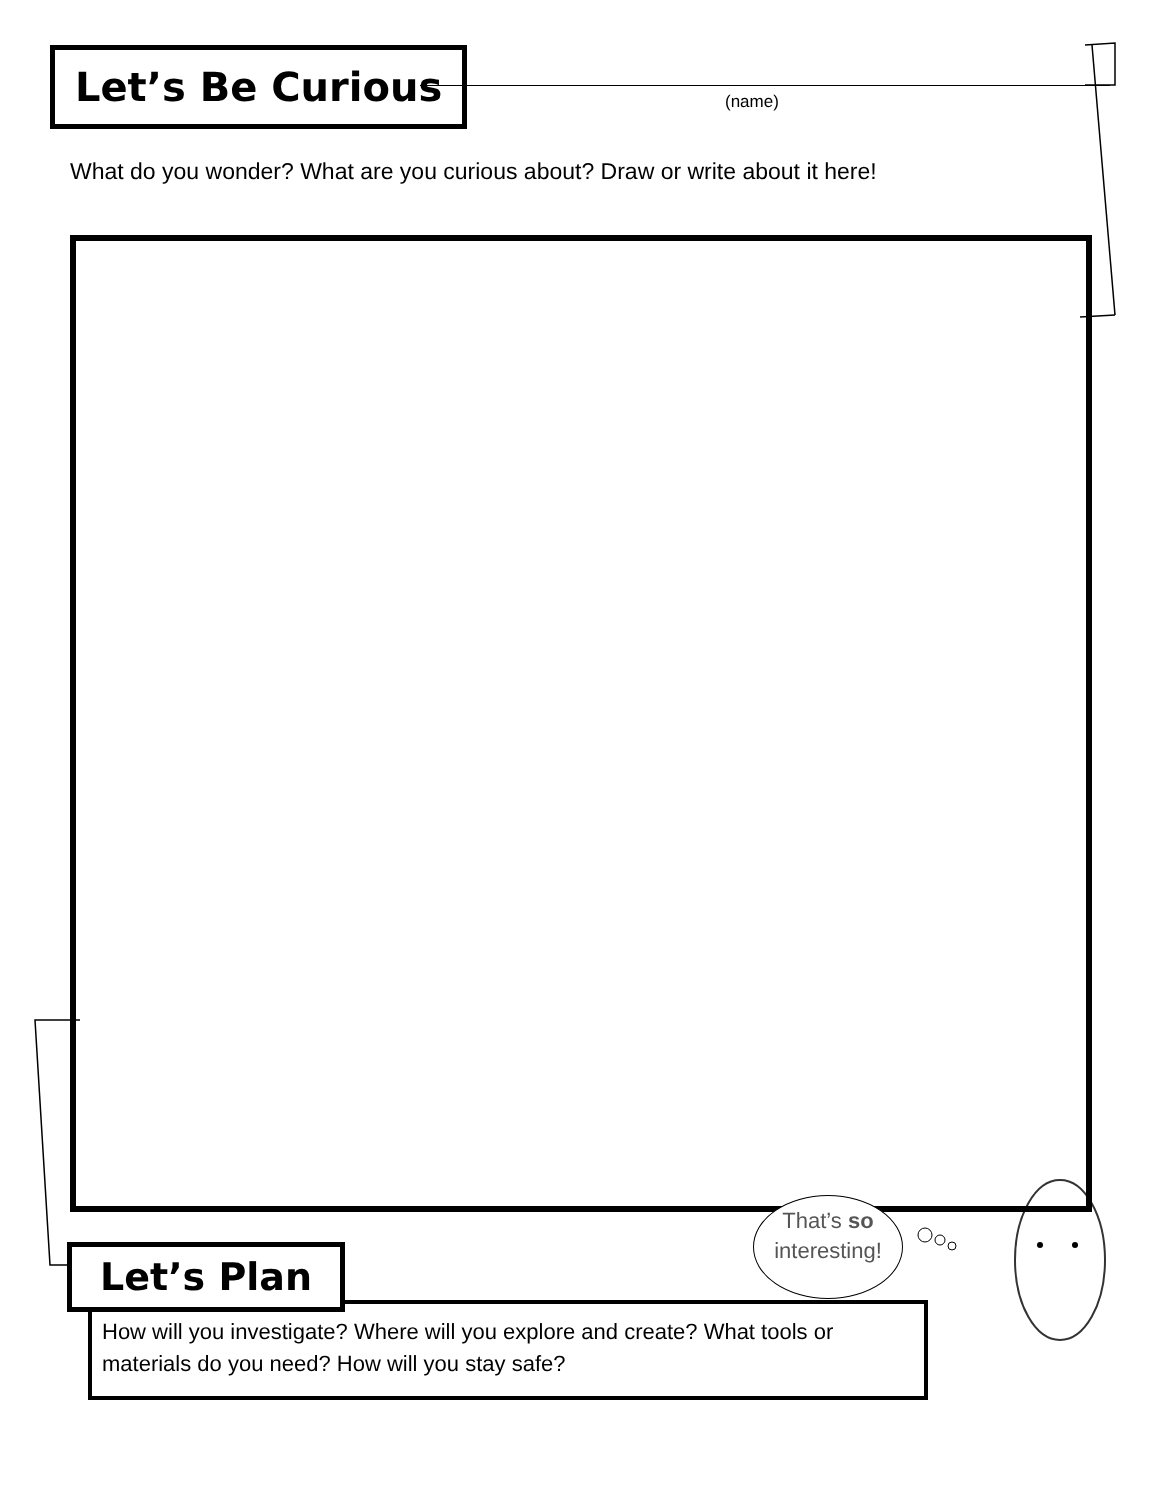Let’s Be Curious
(name)
What do you wonder? What are you curious about? Draw or write about it here!
That’s so
interesting!
How will you investigate? Where will you explore and create? What tools or materials do you need? How will you stay safe?
Let’s Plan